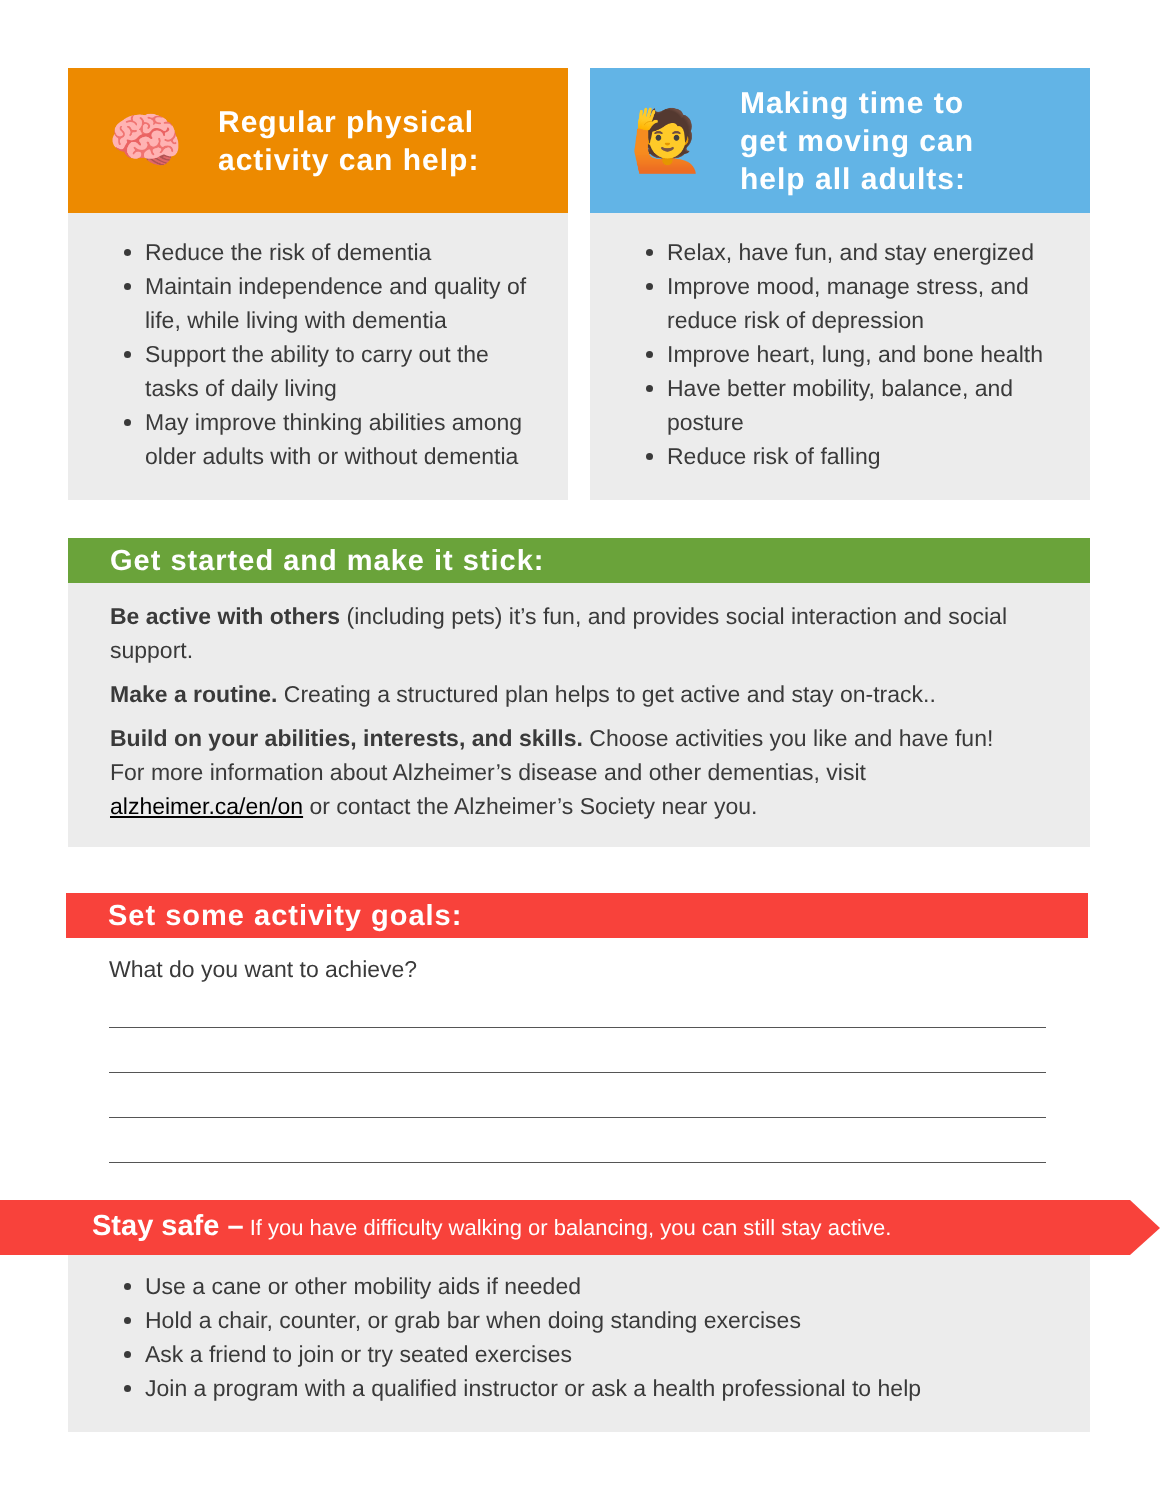🧠 Regular physical
activity can help:
Reduce the risk of dementia
Maintain independence and quality of life, while living with dementia
Support the ability to carry out the tasks of daily living
May improve thinking abilities among older adults with or without dementia
🙋 Making time to
get moving can
help all adults:
Relax, have fun, and stay energized
Improve mood, manage stress, and reduce risk of depression
Improve heart, lung, and bone health
Have better mobility, balance, and posture
Reduce risk of falling
Get started and make it stick:
Be active with others (including pets) it’s fun, and provides social interaction and social support.
Make a routine. Creating a structured plan helps to get active and stay on-track..
Build on your abilities, interests, and skills. Choose activities you like and have fun!
For more information about Alzheimer’s disease and other dementias, visit alzheimer.ca/en/on or contact the Alzheimer’s Society near you.
Set some activity goals:
What do you want to achieve?
Stay safe – If you have difficulty walking or balancing, you can still stay active.
Use a cane or other mobility aids if needed
Hold a chair, counter, or grab bar when doing standing exercises
Ask a friend to join or try seated exercises
Join a program with a qualified instructor or ask a health professional to help